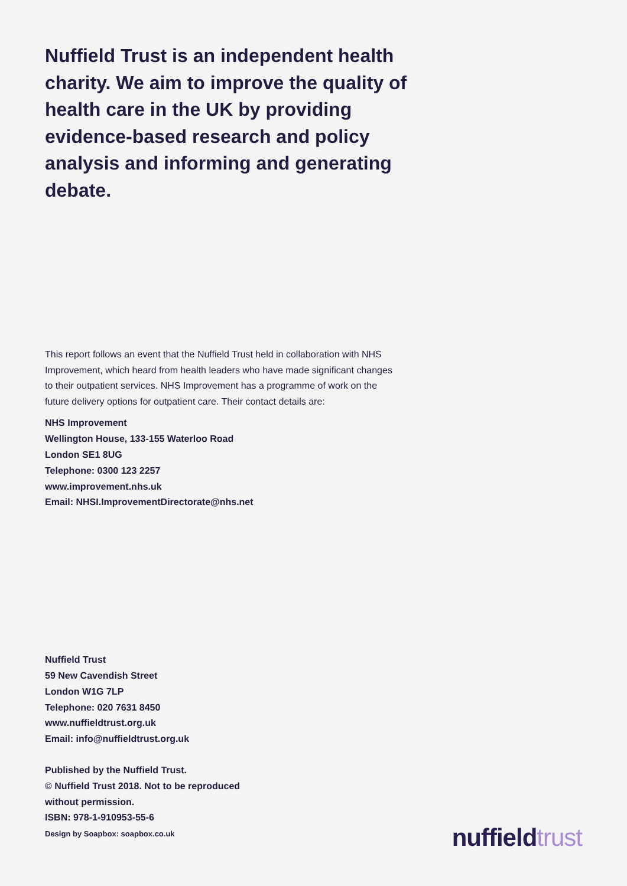Nuffield Trust is an independent health charity. We aim to improve the quality of health care in the UK by providing evidence-based research and policy analysis and informing and generating debate.
This report follows an event that the Nuffield Trust held in collaboration with NHS Improvement, which heard from health leaders who have made significant changes to their outpatient services. NHS Improvement has a programme of work on the future delivery options for outpatient care. Their contact details are:
NHS Improvement
Wellington House, 133-155 Waterloo Road
London SE1 8UG
Telephone: 0300 123 2257
www.improvement.nhs.uk
Email: NHSI.ImprovementDirectorate@nhs.net
Nuffield Trust
59 New Cavendish Street
London W1G 7LP
Telephone: 020 7631 8450
www.nuffieldtrust.org.uk
Email: info@nuffieldtrust.org.uk
Published by the Nuffield Trust.
© Nuffield Trust 2018. Not to be reproduced
without permission.
ISBN: 978-1-910953-55-6
Design by Soapbox: soapbox.co.uk
nuffield trust